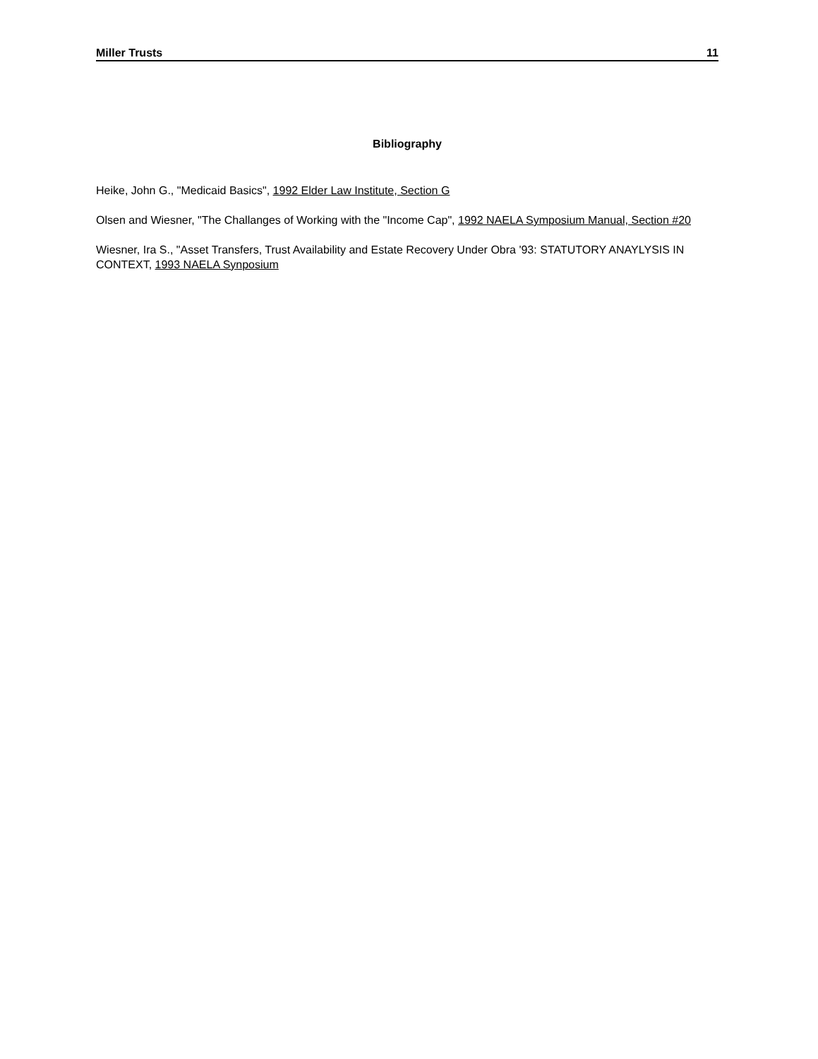Miller Trusts 11
Bibliography
Heike, John G., "Medicaid Basics", 1992 Elder Law Institute, Section G
Olsen and Wiesner, "The Challanges of Working with the "Income Cap", 1992 NAELA Symposium Manual, Section #20
Wiesner, Ira S., "Asset Transfers, Trust Availability and Estate Recovery Under Obra '93: STATUTORY ANAYLYSIS IN CONTEXT, 1993 NAELA Synposium